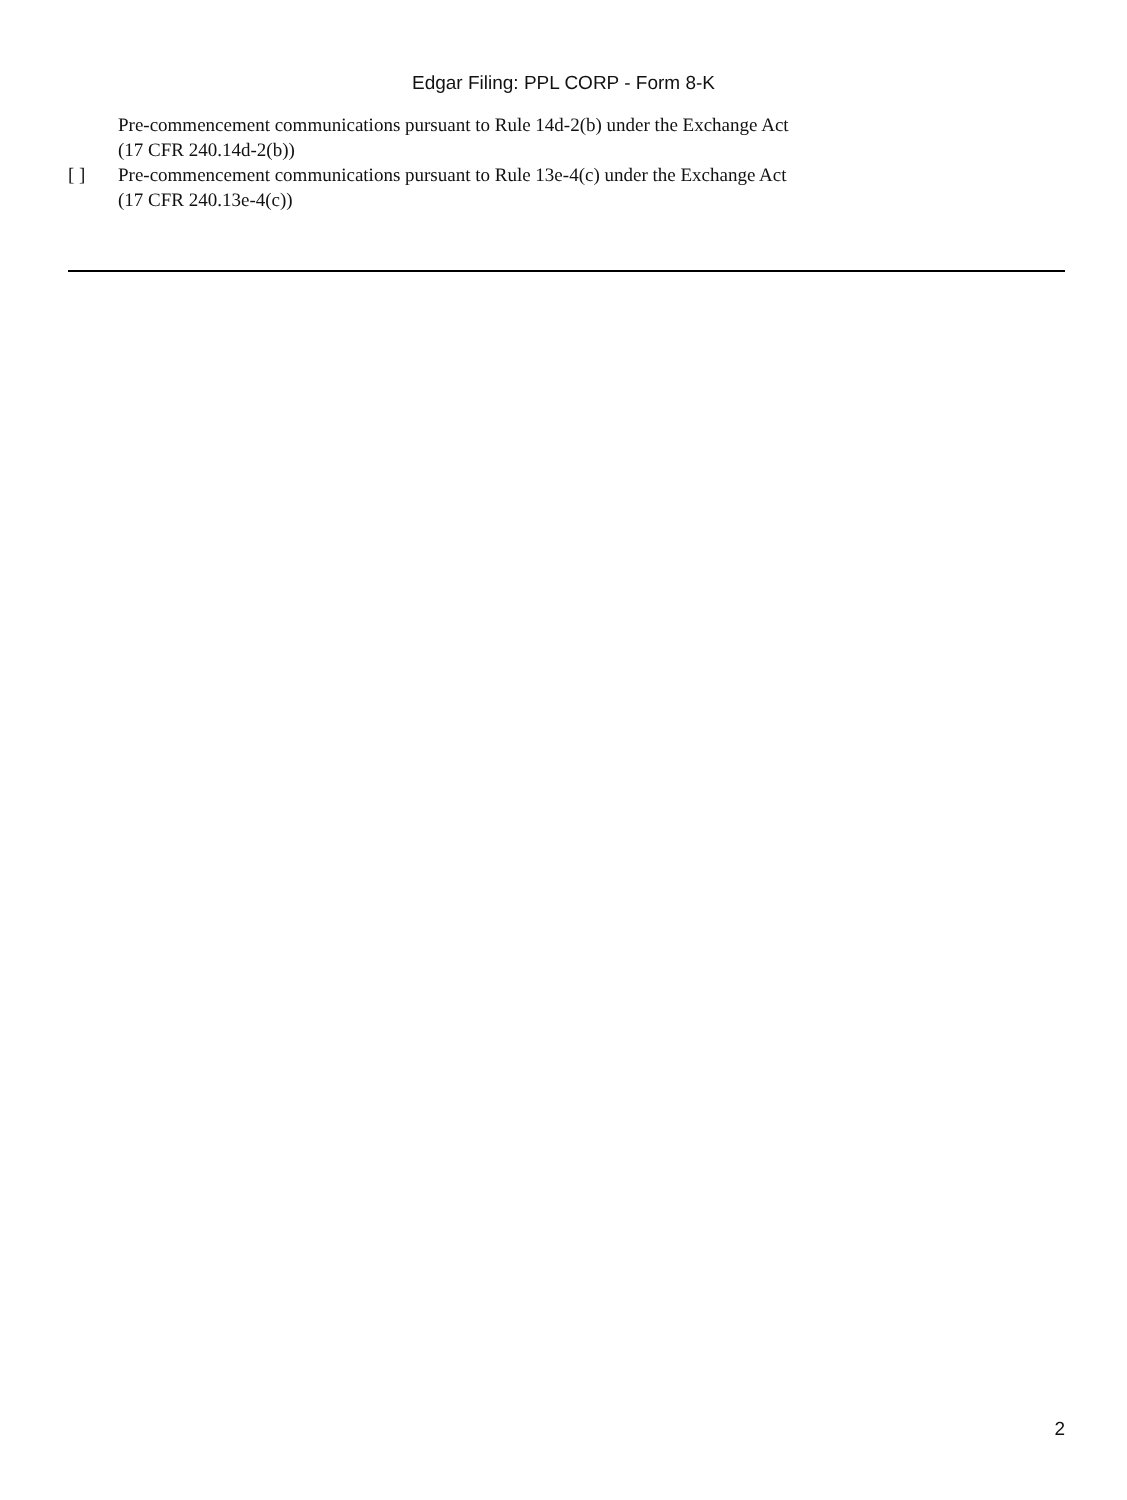Edgar Filing: PPL CORP - Form 8-K
Pre-commencement communications pursuant to Rule 14d-2(b) under the Exchange Act
(17 CFR 240.14d-2(b))
[ ] Pre-commencement communications pursuant to Rule 13e-4(c) under the Exchange Act
(17 CFR 240.13e-4(c))
2